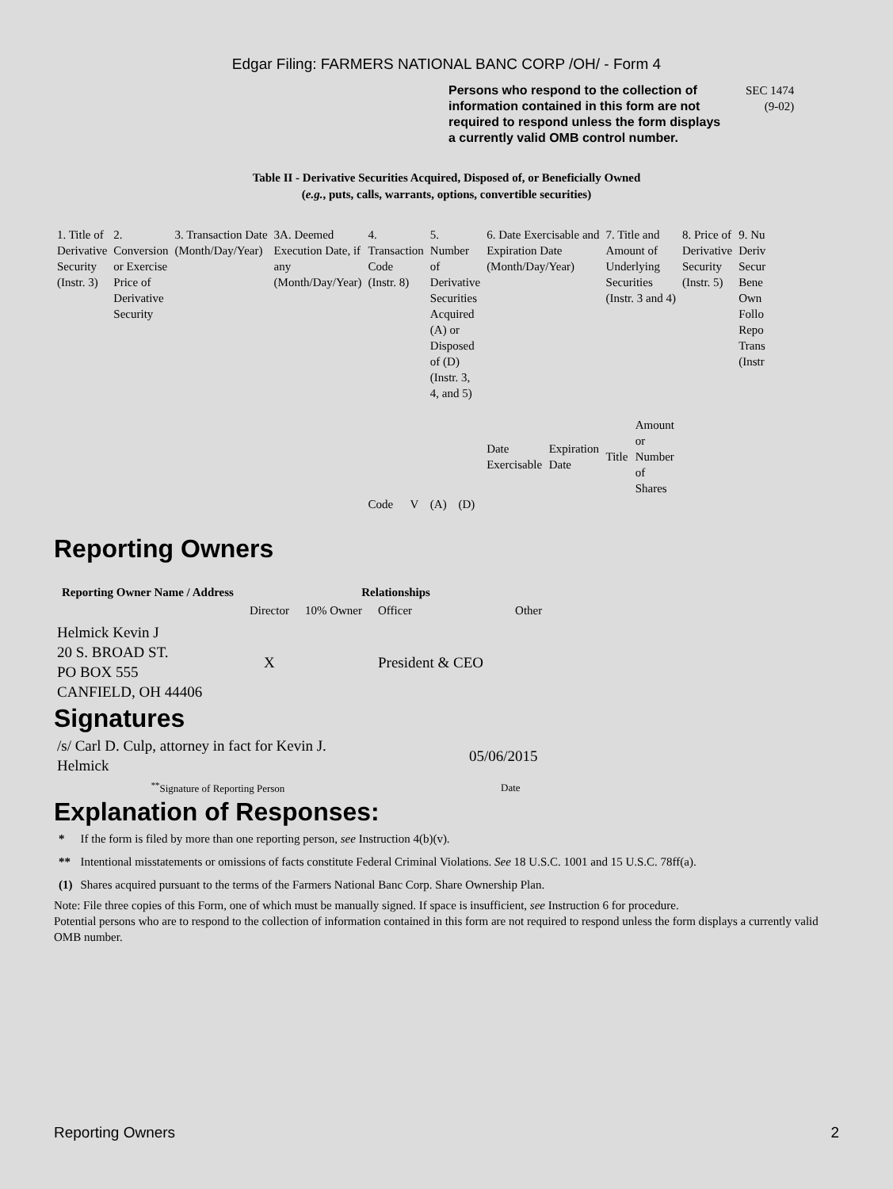Edgar Filing: FARMERS NATIONAL BANC CORP /OH/ - Form 4
Persons who respond to the collection of information contained in this form are not required to respond unless the form displays a currently valid OMB control number.
SEC 1474
(9-02)
Table II - Derivative Securities Acquired, Disposed of, or Beneficially Owned
(e.g., puts, calls, warrants, options, convertible securities)
| 1. Title of Derivative Security (Instr. 3) | 2. Conversion or Exercise Price of Derivative Security | 3. Transaction Date (Month/Day/Year) | 3A. Deemed Execution Date, if any (Month/Day/Year) | 4. Transaction Code (Instr. 8) | | 5. Number of Derivative Securities Acquired (A) or Disposed of (D) (Instr. 3, 4, and 5) | | 6. Date Exercisable and Expiration Date (Month/Day/Year) | | 7. Title and Amount of Underlying Securities (Instr. 3 and 4) | | 8. Price of Derivative Security (Instr. 5) | 9. Nu Deriv Secur Bene Own Follo Repo Trans (Instr |
| | | | | | | | | Date Exercisable | Expiration Date | Title | Amount or Number of Shares | | |
| | | | | Code | V | (A) | (D) | | | | | | |
Reporting Owners
| Reporting Owner Name / Address | Relationships | | | |
| --- | --- | --- | --- | --- |
| | Director | 10% Owner | Officer | Other |
| Helmick Kevin J 20 S. BROAD ST. PO BOX 555 CANFIELD, OH 44406 | X | | President & CEO | |
Signatures
| /s/ Carl D. Culp, attorney in fact for Kevin J. Helmick | 05/06/2015 |
| <sup>**</sup> Signature of Reporting Person | Date |
Explanation of Responses:
| * | If the form is filed by more than one reporting person, see Instruction 4(b)(v). |
| ** | Intentional misstatements or omissions of facts constitute Federal Criminal Violations. See 18 U.S.C. 1001 and 15 U.S.C. 78ff(a). |
| (1) | Shares acquired pursuant to the terms of the Farmers National Banc Corp. Share Ownership Plan. |
Note: File three copies of this Form, one of which must be manually signed. If space is insufficient, see Instruction 6 for procedure.
Potential persons who are to respond to the collection of information contained in this form are not required to respond unless the form displays a currently valid OMB number.
Reporting Owners 2